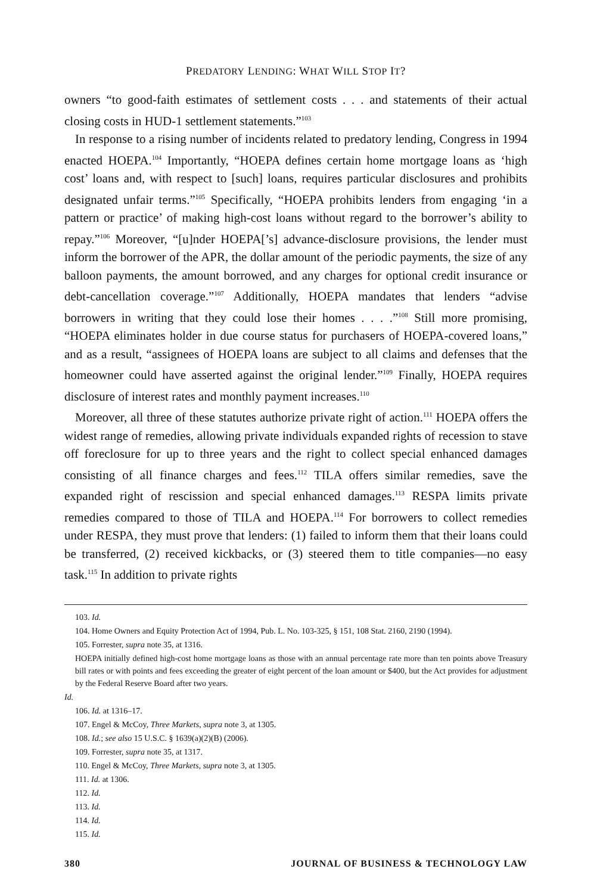PREDATORY LENDING: WHAT WILL STOP IT?
owners “to good-faith estimates of settlement costs . . . and statements of their actual closing costs in HUD-1 settlement statements.”<sup>103</sup>
In response to a rising number of incidents related to predatory lending, Congress in 1994 enacted HOEPA.<sup>104</sup> Importantly, “HOEPA defines certain home mortgage loans as ‘high cost’ loans and, with respect to [such] loans, requires particular disclosures and prohibits designated unfair terms.”<sup>105</sup> Specifically, “HOEPA prohibits lenders from engaging ‘in a pattern or practice’ of making high-cost loans without regard to the borrower’s ability to repay.”<sup>106</sup> Moreover, “[u]nder HOEPA[’s] advance-disclosure provisions, the lender must inform the borrower of the APR, the dollar amount of the periodic payments, the size of any balloon payments, the amount borrowed, and any charges for optional credit insurance or debt-cancellation coverage.”<sup>107</sup> Additionally, HOEPA mandates that lenders “advise borrowers in writing that they could lose their homes . . . .”<sup>108</sup> Still more promising, “HOEPA eliminates holder in due course status for purchasers of HOEPA-covered loans,” and as a result, “assignees of HOEPA loans are subject to all claims and defenses that the homeowner could have asserted against the original lender.”<sup>109</sup> Finally, HOEPA requires disclosure of interest rates and monthly payment increases.<sup>110</sup>
Moreover, all three of these statutes authorize private right of action.<sup>111</sup> HOEPA offers the widest range of remedies, allowing private individuals expanded rights of recession to stave off foreclosure for up to three years and the right to collect special enhanced damages consisting of all finance charges and fees.<sup>112</sup> TILA offers similar remedies, save the expanded right of rescission and special enhanced damages.<sup>113</sup> RESPA limits private remedies compared to those of TILA and HOEPA.<sup>114</sup> For borrowers to collect remedies under RESPA, they must prove that lenders: (1) failed to inform them that their loans could be transferred, (2) received kickbacks, or (3) steered them to title companies—no easy task.<sup>115</sup> In addition to private rights
103. Id.
104. Home Owners and Equity Protection Act of 1994, Pub. L. No. 103-325, § 151, 108 Stat. 2160, 2190 (1994).
105. Forrester, supra note 35, at 1316.
HOEPA initially defined high-cost home mortgage loans as those with an annual percentage rate more than ten points above Treasury bill rates or with points and fees exceeding the greater of eight percent of the loan amount or $400, but the Act provides for adjustment by the Federal Reserve Board after two years.
Id.
106. Id. at 1316–17.
107. Engel & McCoy, Three Markets, supra note 3, at 1305.
108. Id.; see also 15 U.S.C. § 1639(a)(2)(B) (2006).
109. Forrester, supra note 35, at 1317.
110. Engel & McCoy, Three Markets, supra note 3, at 1305.
111. Id. at 1306.
112. Id.
113. Id.
114. Id.
115. Id.
380 JOURNAL OF BUSINESS & TECHNOLOGY LAW